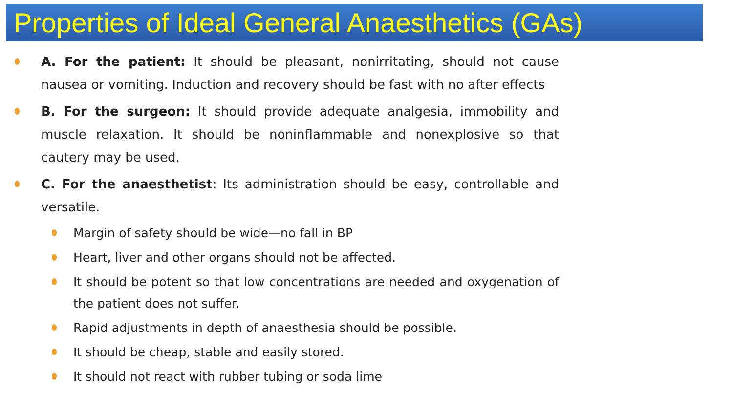Properties of Ideal General Anaesthetics (GAs)
A. For the patient: It should be pleasant, nonirritating, should not cause nausea or vomiting. Induction and recovery should be fast with no after effects
B. For the surgeon: It should provide adequate analgesia, immobility and muscle relaxation. It should be noninflammable and nonexplosive so that cautery may be used.
C. For the anaesthetist: Its administration should be easy, controllable and versatile.
Margin of safety should be wide—no fall in BP
Heart, liver and other organs should not be affected.
It should be potent so that low concentrations are needed and oxygenation of the patient does not suffer.
Rapid adjustments in depth of anaesthesia should be possible.
It should be cheap, stable and easily stored.
It should not react with rubber tubing or soda lime